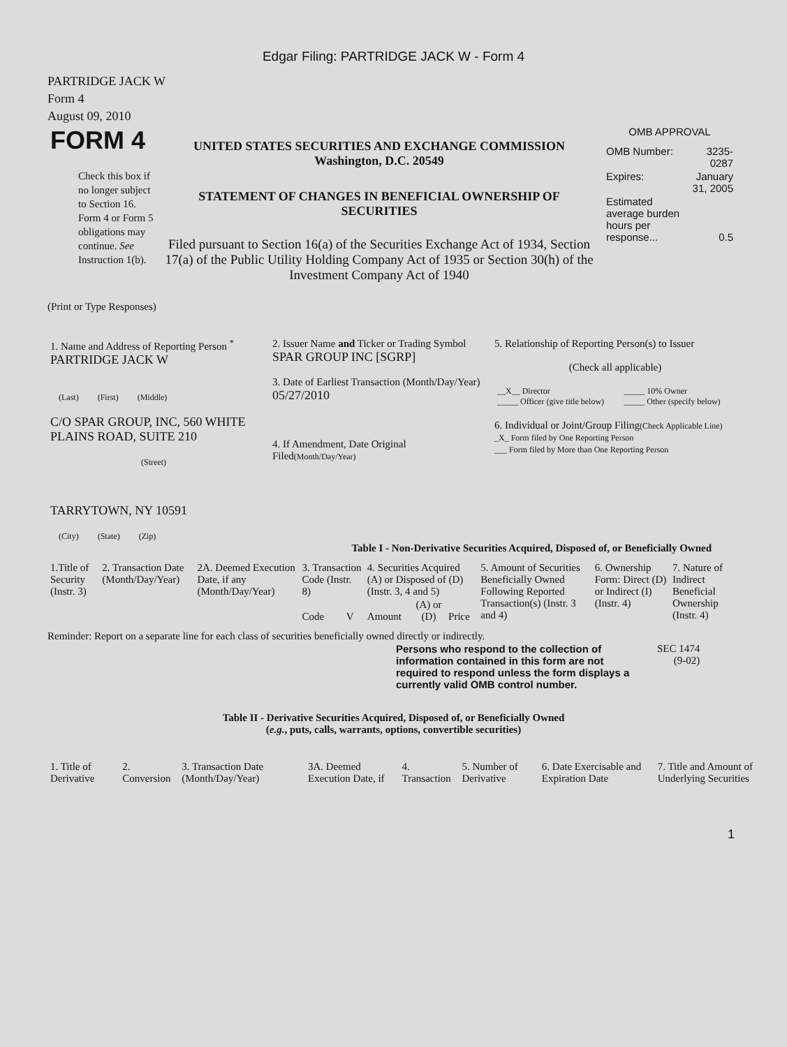Edgar Filing: PARTRIDGE JACK W - Form 4
PARTRIDGE JACK W
Form 4
August 09, 2010
| FORM 4 Check this box if no longer subject to Section 16. Form 4 or Form 5 obligations may continue. See Instruction 1(b). | UNITED STATES SECURITIES AND EXCHANGE COMMISSION Washington, D.C. 20549 STATEMENT OF CHANGES IN BENEFICIAL OWNERSHIP OF SECURITIES Filed pursuant to Section 16(a) of the Securities Exchange Act of 1934, Section 17(a) of the Public Utility Holding Company Act of 1935 or Section 30(h) of the Investment Company Act of 1940 | OMB APPROVAL / OMB Number: / 3235-0287 / / Expires: / January 31, 2005 / / Estimated average burden hours per response... / 0.5 / |
(Print or Type Responses)
| 1. Name and Address of Reporting Person <sup>*</sup> PARTRIDGE JACK W (Last) (First) (Middle) C/O SPAR GROUP, INC, 560 WHITE PLAINS ROAD, SUITE 210 (Street) TARRYTOWN, NY 10591 (City) (State) (Zip) | 2. Issuer Name and Ticker or Trading Symbol SPAR GROUP INC [SGRP] 3. Date of Earliest Transaction (Month/Day/Year) 05/27/2010 4. If Amendment, Date Original Filed (Month/Day/Year) | 5. Relationship of Reporting Person(s) to Issuer (Check all applicable) / __X__ Director _____ Officer (give title below) / _____ 10% Owner _____ Other (specify below) / 6. Individual or Joint/Group Filing (Check Applicable Line) _X_ Form filed by One Reporting Person ___ Form filed by More than One Reporting Person |
Table I - Non-Derivative Securities Acquired, Disposed of, or Beneficially Owned
| 1.Title of Security (Instr. 3) | 2. Transaction Date (Month/Day/Year) | 2A. Deemed Execution Date, if any (Month/Day/Year) | 3. Transaction Code (Instr. 8) | | 4. Securities Acquired (A) or Disposed of (D) (Instr. 3, 4 and 5) | | | 5. Amount of Securities Beneficially Owned Following Reported Transaction(s) (Instr. 3 and 4) | 6. Ownership Form: Direct (D) or Indirect (I) (Instr. 4) | 7. Nature of Indirect Beneficial Ownership (Instr. 4) |
| --- | --- | --- | --- | --- | --- | --- | --- | --- | --- | --- |
| | | | Code | V | Amount | (A) or (D) | Price | | | |
Reminder: Report on a separate line for each class of securities beneficially owned directly or indirectly.
| Persons who respond to the collection of information contained in this form are not required to respond unless the form displays a currently valid OMB control number. | SEC 1474 (9-02) |
Table II - Derivative Securities Acquired, Disposed of, or Beneficially Owned
(e.g., puts, calls, warrants, options, convertible securities)
| 1. Title of Derivative | 2. Conversion | 3. Transaction Date (Month/Day/Year) | 3A. Deemed Execution Date, if | 4. Transaction | 5. Number of Derivative | 6. Date Exercisable and Expiration Date | 7. Title and Amount of Underlying Securities |
| --- | --- | --- | --- | --- | --- | --- | --- |
1